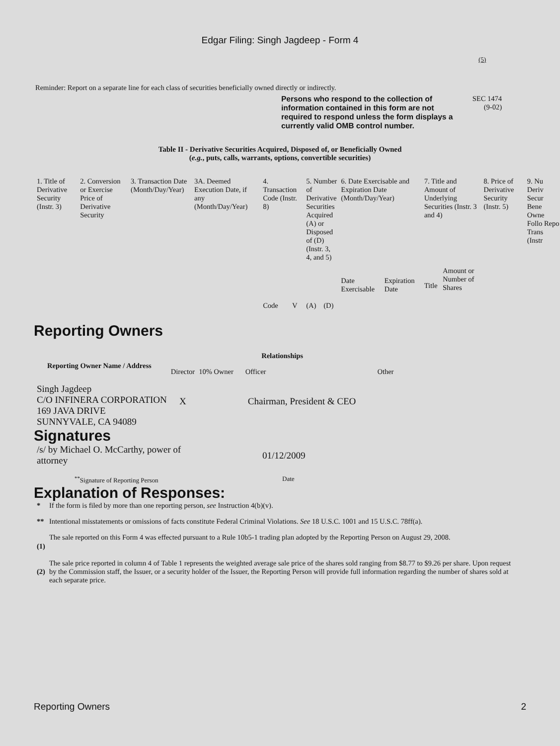Edgar Filing: Singh Jagdeep - Form 4
(5)
Reminder: Report on a separate line for each class of securities beneficially owned directly or indirectly.
Persons who respond to the collection of information contained in this form are not required to respond unless the form displays a currently valid OMB control number.
SEC 1474
(9-02)
Table II - Derivative Securities Acquired, Disposed of, or Beneficially Owned
(e.g., puts, calls, warrants, options, convertible securities)
| 1. Title of Derivative Security (Instr. 3) | 2. Conversion or Exercise Price of Derivative Security | 3. Transaction Date (Month/Day/Year) | 3A. Deemed Execution Date, if any (Month/Day/Year) | 4. Transaction Code (Instr. 8) | | 5. Number of Derivative Securities Acquired (A) or Disposed of (D) (Instr. 3, 4, and 5) | | 6. Date Exercisable and Expiration Date (Month/Day/Year) | | 7. Title and Amount of Underlying Securities (Instr. 3 and 4) | | 8. Price of Derivative Security (Instr. 5) | 9. Nu Deriv Secur Bene Owne Follo Repo Trans (Instr |
| --- | --- | --- | --- | --- | --- | --- | --- | --- | --- | --- | --- | --- | --- |
| | | | | Code | V | (A) | (D) | Date Exercisable | Expiration Date | Title | Amount or Number of Shares | | |
Reporting Owners
| Reporting Owner Name / Address | Relationships | | | |
| --- | --- | --- | --- | --- |
| | Director | 10% Owner | Officer | Other |
| Singh Jagdeep C/O INFINERA CORPORATION 169 JAVA DRIVE SUNNYVALE, CA 94089 | X | | Chairman, President & CEO | |
Signatures
| /s/ by Michael O. McCarthy, power of attorney | 01/12/2009 |
| <sup>**</sup> Signature of Reporting Person | Date |
Explanation of Responses:
| * | If the form is filed by more than one reporting person, see Instruction 4(b)(v). |
| ** | Intentional misstatements or omissions of facts constitute Federal Criminal Violations. See 18 U.S.C. 1001 and 15 U.S.C. 78ff(a). |
| (1) | The sale reported on this Form 4 was effected pursuant to a Rule 10b5-1 trading plan adopted by the Reporting Person on August 29, 2008. |
| (2) | The sale price reported in column 4 of Table 1 represents the weighted average sale price of the shares sold ranging from $8.77 to $9.26 per share. Upon request by the Commission staff, the Issuer, or a security holder of the Issuer, the Reporting Person will provide full information regarding the number of shares sold at each separate price. |
Reporting Owners 2